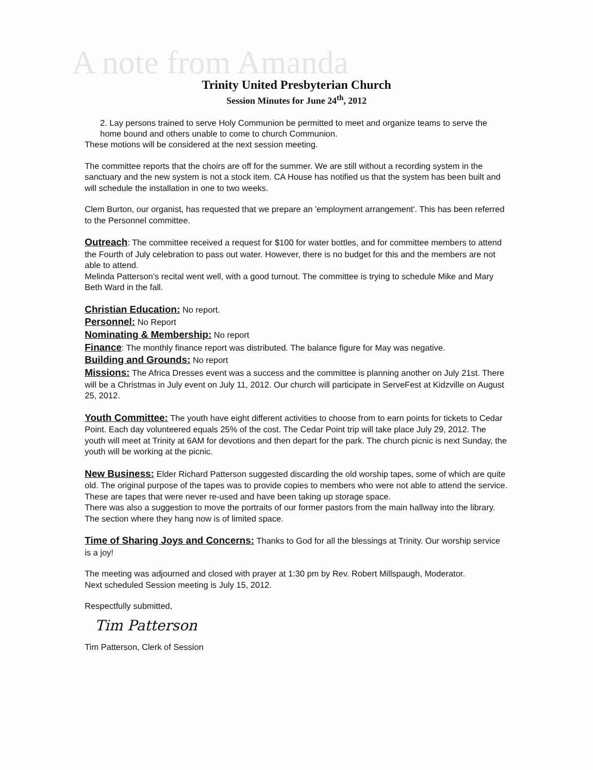A note from Amanda
Trinity United Presbyterian Church
Session Minutes for June 24<sup>th</sup>, 2012
2. Lay persons trained to serve Holy Communion be permitted to meet and organize teams to serve the home bound and others unable to come to church Communion.
These motions will be considered at the next session meeting.
The committee reports that the choirs are off for the summer. We are still without a recording system in the sanctuary and the new system is not a stock item. CA House has notified us that the system has been built and will schedule the installation in one to two weeks.
Clem Burton, our organist, has requested that we prepare an 'employment arrangement'. This has been referred to the Personnel committee.
Outreach: The committee received a request for $100 for water bottles, and for committee members to attend the Fourth of July celebration to pass out water. However, there is no budget for this and the members are not able to attend.
Melinda Patterson's recital went well, with a good turnout. The committee is trying to schedule Mike and Mary Beth Ward in the fall.
Christian Education: No report.
Personnel: No Report
Nominating & Membership: No report
Finance: The monthly finance report was distributed. The balance figure for May was negative.
Building and Grounds: No report
Missions: The Africa Dresses event was a success and the committee is planning another on July 21st. There will be a Christmas in July event on July 11, 2012. Our church will participate in ServeFest at Kidzville on August 25, 2012.
Youth Committee: The youth have eight different activities to choose from to earn points for tickets to Cedar Point. Each day volunteered equals 25% of the cost. The Cedar Point trip will take place July 29, 2012. The youth will meet at Trinity at 6AM for devotions and then depart for the park. The church picnic is next Sunday, the youth will be working at the picnic.
New Business: Elder Richard Patterson suggested discarding the old worship tapes, some of which are quite old. The original purpose of the tapes was to provide copies to members who were not able to attend the service. These are tapes that were never re-used and have been taking up storage space.
There was also a suggestion to move the portraits of our former pastors from the main hallway into the library. The section where they hang now is of limited space.
Time of Sharing Joys and Concerns: Thanks to God for all the blessings at Trinity. Our worship service is a joy!
The meeting was adjourned and closed with prayer at 1:30 pm by Rev. Robert Millspaugh, Moderator.
Next scheduled Session meeting is July 15, 2012.
Respectfully submitted,
Tim Patterson
Tim Patterson, Clerk of Session